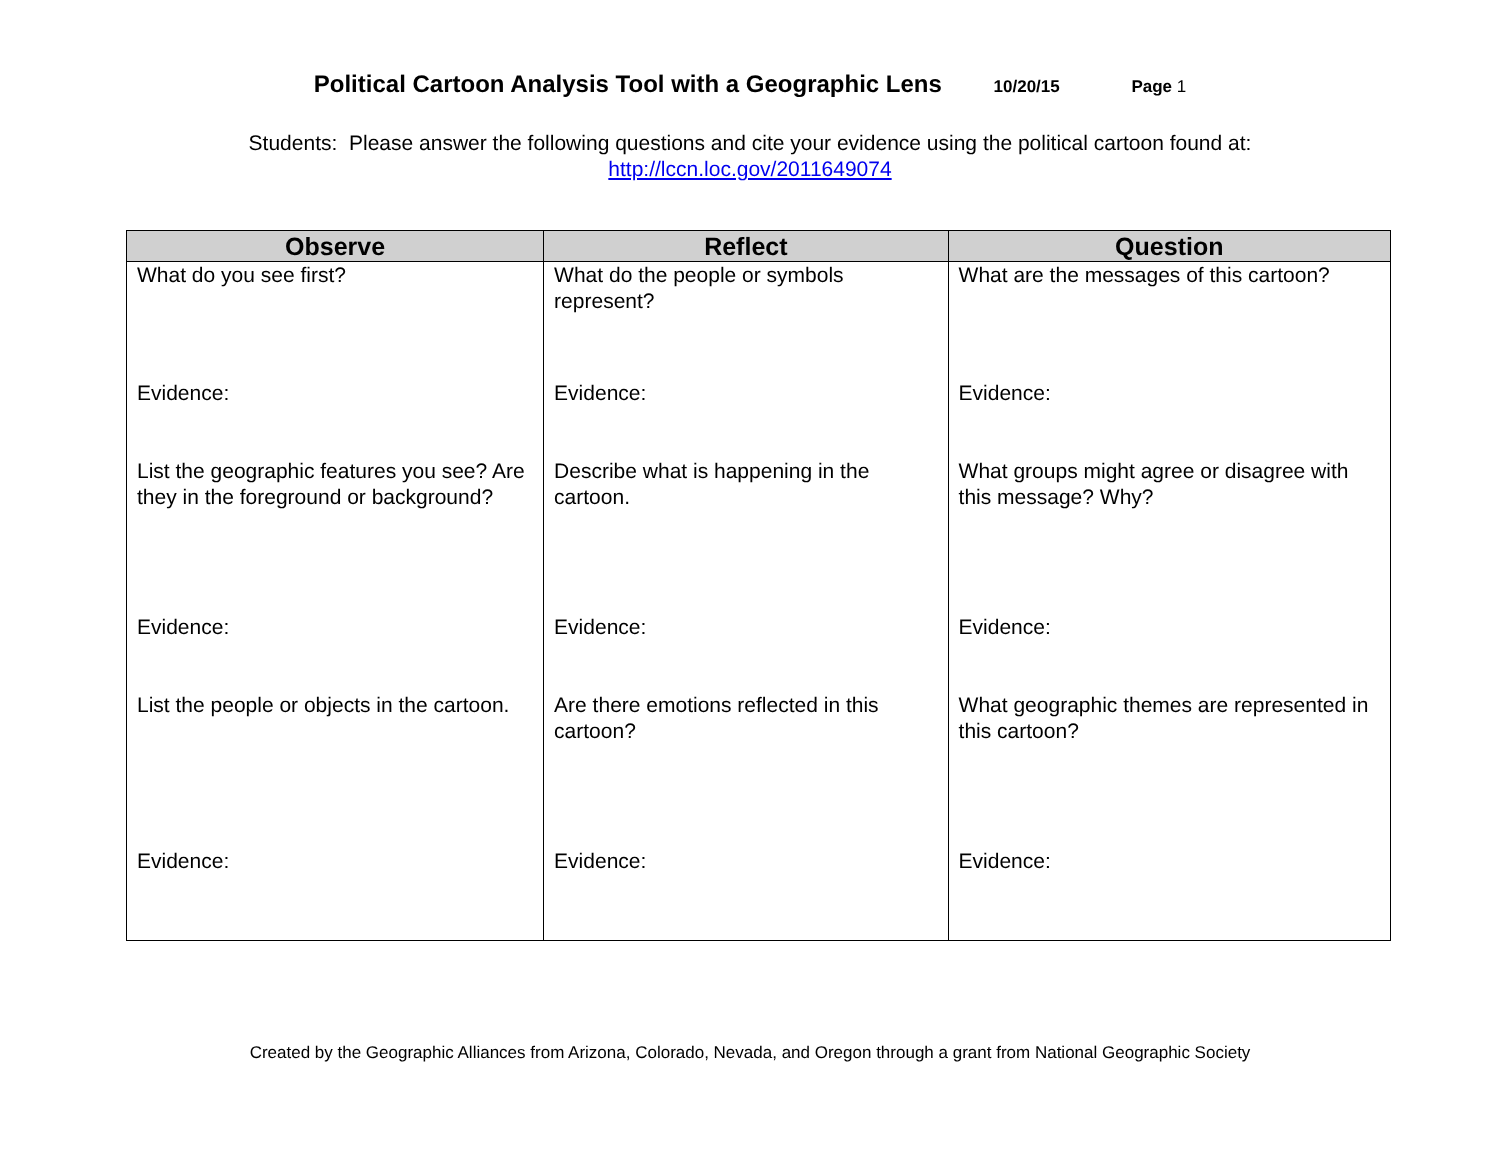Political Cartoon Analysis Tool with a Geographic Lens 10/20/15 Page 1
Students: Please answer the following questions and cite your evidence using the political cartoon found at:
http://lccn.loc.gov/2011649074
| Observe | Reflect | Question |
| --- | --- | --- |
| What do you see first? | What do the people or symbols represent? | What are the messages of this cartoon? |
| Evidence: | Evidence: | Evidence: |
| List the geographic features you see? Are they in the foreground or background? | Describe what is happening in the cartoon. | What groups might agree or disagree with this message? Why? |
| Evidence: | Evidence: | Evidence: |
| List the people or objects in the cartoon. | Are there emotions reflected in this cartoon? | What geographic themes are represented in this cartoon? |
| Evidence: | Evidence: | Evidence: |
Created by the Geographic Alliances from Arizona, Colorado, Nevada, and Oregon through a grant from National Geographic Society